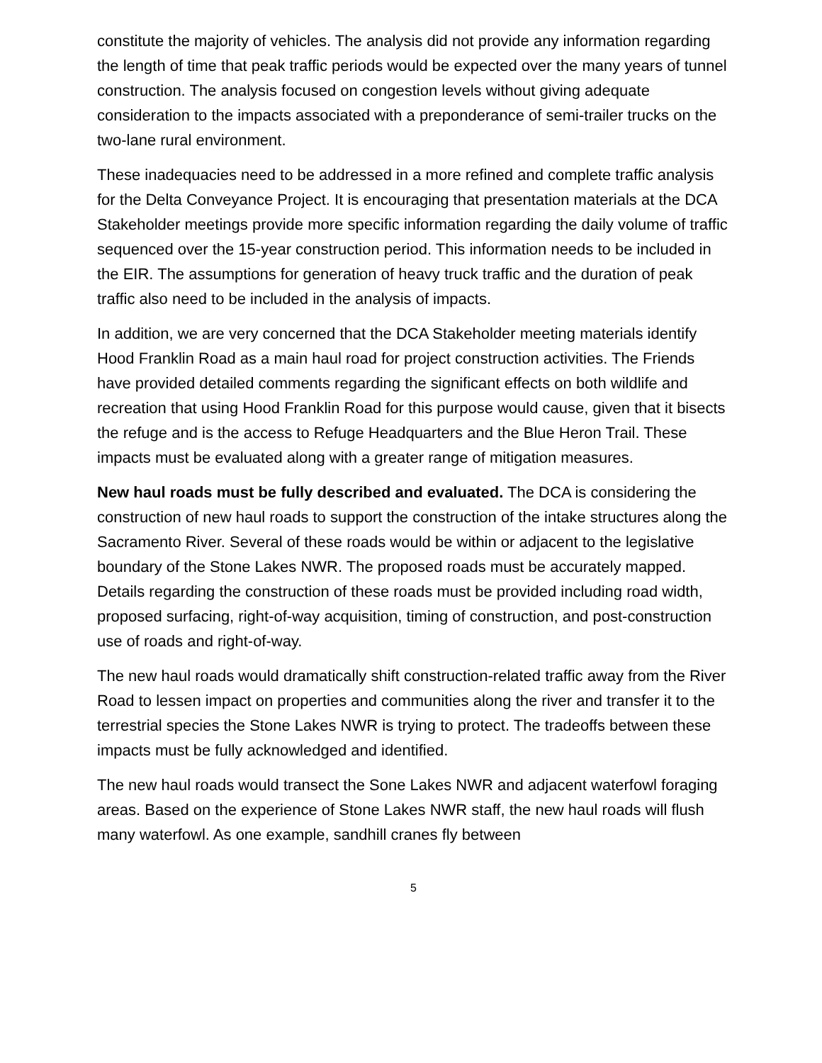constitute the majority of vehicles. The analysis did not provide any information regarding the length of time that peak traffic periods would be expected over the many years of tunnel construction. The analysis focused on congestion levels without giving adequate consideration to the impacts associated with a preponderance of semi-trailer trucks on the two-lane rural environment.
These inadequacies need to be addressed in a more refined and complete traffic analysis for the Delta Conveyance Project. It is encouraging that presentation materials at the DCA Stakeholder meetings provide more specific information regarding the daily volume of traffic sequenced over the 15-year construction period. This information needs to be included in the EIR. The assumptions for generation of heavy truck traffic and the duration of peak traffic also need to be included in the analysis of impacts.
In addition, we are very concerned that the DCA Stakeholder meeting materials identify Hood Franklin Road as a main haul road for project construction activities. The Friends have provided detailed comments regarding the significant effects on both wildlife and recreation that using Hood Franklin Road for this purpose would cause, given that it bisects the refuge and is the access to Refuge Headquarters and the Blue Heron Trail. These impacts must be evaluated along with a greater range of mitigation measures.
New haul roads must be fully described and evaluated. The DCA is considering the construction of new haul roads to support the construction of the intake structures along the Sacramento River. Several of these roads would be within or adjacent to the legislative boundary of the Stone Lakes NWR. The proposed roads must be accurately mapped. Details regarding the construction of these roads must be provided including road width, proposed surfacing, right-of-way acquisition, timing of construction, and post-construction use of roads and right-of-way.
The new haul roads would dramatically shift construction-related traffic away from the River Road to lessen impact on properties and communities along the river and transfer it to the terrestrial species the Stone Lakes NWR is trying to protect. The tradeoffs between these impacts must be fully acknowledged and identified.
The new haul roads would transect the Sone Lakes NWR and adjacent waterfowl foraging areas. Based on the experience of Stone Lakes NWR staff, the new haul roads will flush many waterfowl. As one example, sandhill cranes fly between
5